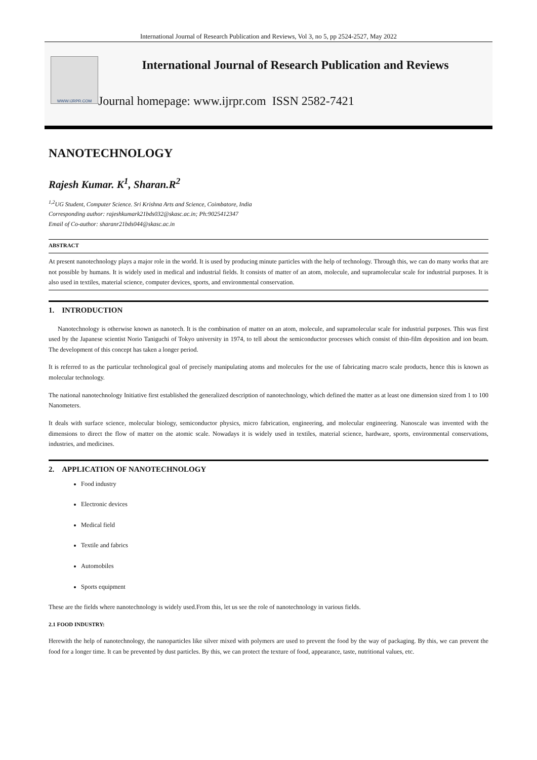International Journal of Research Publication and Reviews, Vol 3, no 5, pp 2524-2527, May 2022
WWW.IJRPR.COM
International Journal of Research Publication and Reviews
Journal homepage: www.ijrpr.com ISSN 2582-7421
NANOTECHNOLOGY
Rajesh Kumar. K<sup>1</sup>, Sharan.R<sup>2</sup>
<sup>1,2</sup>UG Student, Computer Science. Sri Krishna Arts and Science, Coimbatore, India
Corresponding author: rajeshkumark21bds032@skasc.ac.in; Ph:9025412347
Email of Co-author: sharanr21bds044@skasc.ac.in
ABSTRACT
At present nanotechnology plays a major role in the world. It is used by producing minute particles with the help of technology. Through this, we can do many works that are not possible by humans. It is widely used in medical and industrial fields. It consists of matter of an atom, molecule, and supramolecular scale for industrial purposes. It is also used in textiles, material science, computer devices, sports, and environmental conservation.
1. INTRODUCTION
Nanotechnology is otherwise known as nanotech. It is the combination of matter on an atom, molecule, and supramolecular scale for industrial purposes. This was first used by the Japanese scientist Norio Taniguchi of Tokyo university in 1974, to tell about the semiconductor processes which consist of thin-film deposition and ion beam. The development of this concept has taken a longer period.
It is referred to as the particular technological goal of precisely manipulating atoms and molecules for the use of fabricating macro scale products, hence this is known as molecular technology.
The national nanotechnology Initiative first established the generalized description of nanotechnology, which defined the matter as at least one dimension sized from 1 to 100 Nanometers.
It deals with surface science, molecular biology, semiconductor physics, micro fabrication, engineering, and molecular engineering. Nanoscale was invented with the dimensions to direct the flow of matter on the atomic scale. Nowadays it is widely used in textiles, material science, hardware, sports, environmental conservations, industries, and medicines.
2. APPLICATION OF NANOTECHNOLOGY
Food industry
Electronic devices
Medical field
Textile and fabrics
Automobiles
Sports equipment
These are the fields where nanotechnology is widely used.From this, let us see the role of nanotechnology in various fields.
2.1 FOOD INDUSTRY:
Herewith the help of nanotechnology, the nanoparticles like silver mixed with polymers are used to prevent the food by the way of packaging. By this, we can prevent the food for a longer time. It can be prevented by dust particles. By this, we can protect the texture of food, appearance, taste, nutritional values, etc.